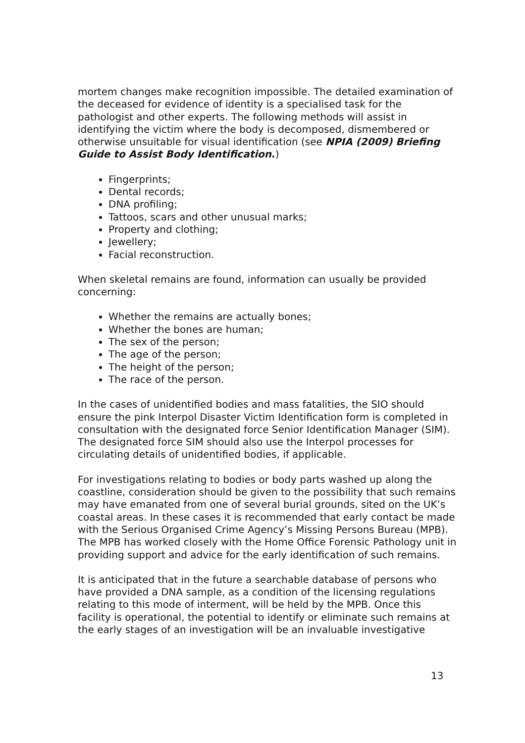mortem changes make recognition impossible. The detailed examination of the deceased for evidence of identity is a specialised task for the pathologist and other experts. The following methods will assist in identifying the victim where the body is decomposed, dismembered or otherwise unsuitable for visual identification (see NPIA (2009) Briefing Guide to Assist Body Identification.)
Fingerprints;
Dental records;
DNA profiling;
Tattoos, scars and other unusual marks;
Property and clothing;
Jewellery;
Facial reconstruction.
When skeletal remains are found, information can usually be provided concerning:
Whether the remains are actually bones;
Whether the bones are human;
The sex of the person;
The age of the person;
The height of the person;
The race of the person.
In the cases of unidentified bodies and mass fatalities, the SIO should ensure the pink Interpol Disaster Victim Identification form is completed in consultation with the designated force Senior Identification Manager (SIM). The designated force SIM should also use the Interpol processes for circulating details of unidentified bodies, if applicable.
For investigations relating to bodies or body parts washed up along the coastline, consideration should be given to the possibility that such remains may have emanated from one of several burial grounds, sited on the UK’s coastal areas. In these cases it is recommended that early contact be made with the Serious Organised Crime Agency’s Missing Persons Bureau (MPB). The MPB has worked closely with the Home Office Forensic Pathology unit in providing support and advice for the early identification of such remains.
It is anticipated that in the future a searchable database of persons who have provided a DNA sample, as a condition of the licensing regulations relating to this mode of interment, will be held by the MPB. Once this facility is operational, the potential to identify or eliminate such remains at the early stages of an investigation will be an invaluable investigative
13